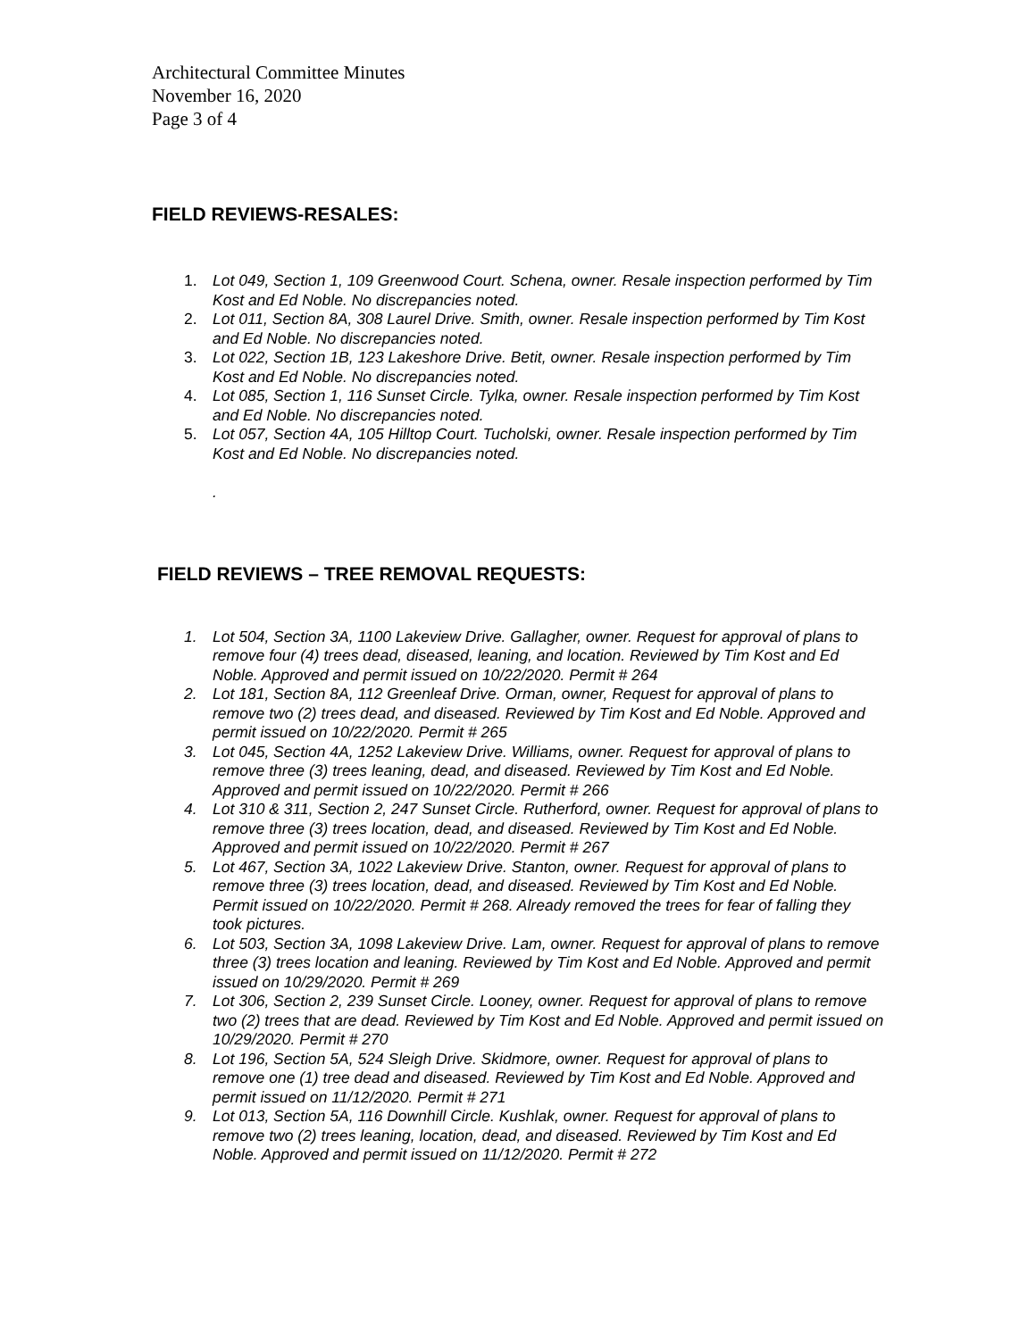Architectural Committee Minutes
November 16, 2020
Page 3 of 4
FIELD REVIEWS-RESALES:
1. Lot 049, Section 1, 109 Greenwood Court. Schena, owner. Resale inspection performed by Tim Kost and Ed Noble. No discrepancies noted.
2. Lot 011, Section 8A, 308 Laurel Drive. Smith, owner. Resale inspection performed by Tim Kost and Ed Noble. No discrepancies noted.
3. Lot 022, Section 1B, 123 Lakeshore Drive. Betit, owner. Resale inspection performed by Tim Kost and Ed Noble. No discrepancies noted.
4. Lot 085, Section 1, 116 Sunset Circle. Tylka, owner. Resale inspection performed by Tim Kost and Ed Noble. No discrepancies noted.
5. Lot 057, Section 4A, 105 Hilltop Court. Tucholski, owner. Resale inspection performed by Tim Kost and Ed Noble. No discrepancies noted.
.
FIELD REVIEWS – TREE REMOVAL REQUESTS:
1. Lot 504, Section 3A, 1100 Lakeview Drive. Gallagher, owner. Request for approval of plans to remove four (4) trees dead, diseased, leaning, and location. Reviewed by Tim Kost and Ed Noble. Approved and permit issued on 10/22/2020. Permit # 264
2. Lot 181, Section 8A, 112 Greenleaf Drive. Orman, owner, Request for approval of plans to remove two (2) trees dead, and diseased. Reviewed by Tim Kost and Ed Noble. Approved and permit issued on 10/22/2020. Permit # 265
3. Lot 045, Section 4A, 1252 Lakeview Drive. Williams, owner. Request for approval of plans to remove three (3) trees leaning, dead, and diseased. Reviewed by Tim Kost and Ed Noble. Approved and permit issued on 10/22/2020. Permit # 266
4. Lot 310 & 311, Section 2, 247 Sunset Circle. Rutherford, owner. Request for approval of plans to remove three (3) trees location, dead, and diseased. Reviewed by Tim Kost and Ed Noble. Approved and permit issued on 10/22/2020. Permit # 267
5. Lot 467, Section 3A, 1022 Lakeview Drive. Stanton, owner. Request for approval of plans to remove three (3) trees location, dead, and diseased. Reviewed by Tim Kost and Ed Noble. Permit issued on 10/22/2020. Permit # 268. Already removed the trees for fear of falling they took pictures.
6. Lot 503, Section 3A, 1098 Lakeview Drive. Lam, owner. Request for approval of plans to remove three (3) trees location and leaning. Reviewed by Tim Kost and Ed Noble. Approved and permit issued on 10/29/2020. Permit # 269
7. Lot 306, Section 2, 239 Sunset Circle. Looney, owner. Request for approval of plans to remove two (2) trees that are dead. Reviewed by Tim Kost and Ed Noble. Approved and permit issued on 10/29/2020. Permit # 270
8. Lot 196, Section 5A, 524 Sleigh Drive. Skidmore, owner. Request for approval of plans to remove one (1) tree dead and diseased. Reviewed by Tim Kost and Ed Noble. Approved and permit issued on 11/12/2020. Permit # 271
9. Lot 013, Section 5A, 116 Downhill Circle. Kushlak, owner. Request for approval of plans to remove two (2) trees leaning, location, dead, and diseased. Reviewed by Tim Kost and Ed Noble. Approved and permit issued on 11/12/2020. Permit # 272